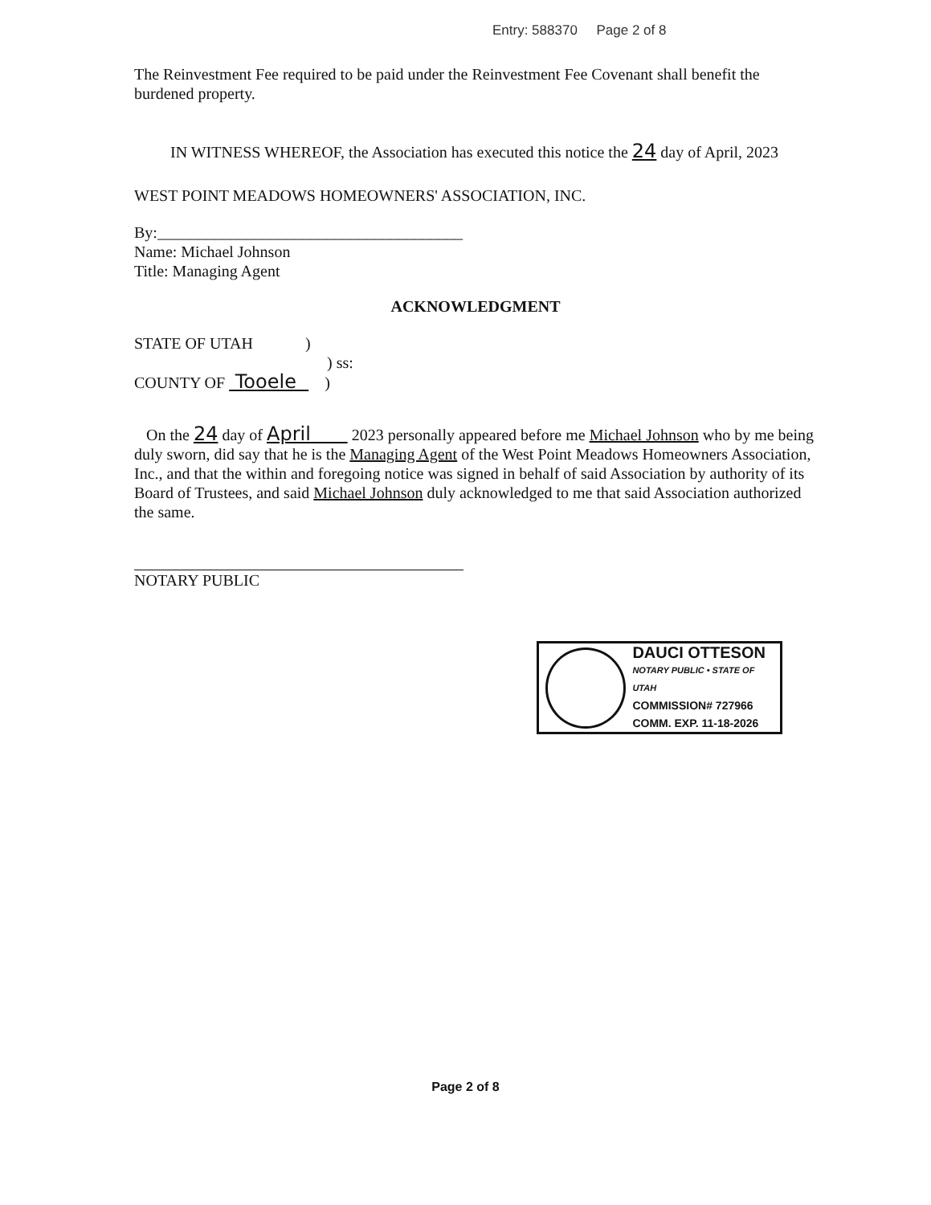Entry: 588370 Page 2 of 8
The Reinvestment Fee required to be paid under the Reinvestment Fee Covenant shall benefit the burdened property.
IN WITNESS WHEREOF, the Association has executed this notice the 24 day of April, 2023
WEST POINT MEADOWS HOMEOWNERS' ASSOCIATION, INC.
By:______________________________________
Name: Michael Johnson
Title: Managing Agent
ACKNOWLEDGMENT
STATE OF UTAH )
) ss:
COUNTY OF Tooele )
On the 24 day of April 2023 personally appeared before me Michael Johnson who by me being duly sworn, did say that he is the Managing Agent of the West Point Meadows Homeowners Association, Inc., and that the within and foregoing notice was signed in behalf of said Association by authority of its Board of Trustees, and said Michael Johnson duly acknowledged to me that said Association authorized the same.
NOTARY PUBLIC
DAUCI OTTESON
NOTARY PUBLIC • STATE OF UTAH
COMMISSION# 727966
COMM. EXP. 11-18-2026
Page 2 of 8